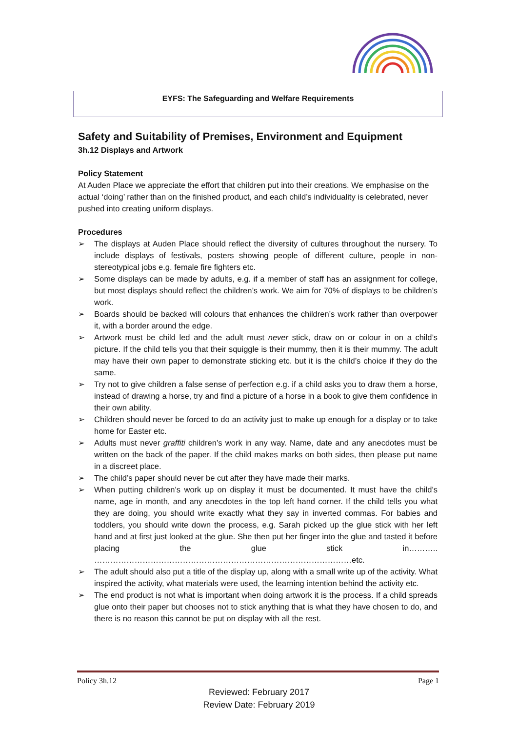EYFS: The Safeguarding and Welfare Requirements
Safety and Suitability of Premises, Environment and Equipment
3h.12 Displays and Artwork
Policy Statement
At Auden Place we appreciate the effort that children put into their creations. We emphasise on the actual ‘doing’ rather than on the finished product, and each child’s individuality is celebrated, never pushed into creating uniform displays.
Procedures
➢ The displays at Auden Place should reflect the diversity of cultures throughout the nursery. To include displays of festivals, posters showing people of different culture, people in non-stereotypical jobs e.g. female fire fighters etc.
➢ Some displays can be made by adults, e.g. if a member of staff has an assignment for college, but most displays should reflect the children’s work. We aim for 70% of displays to be children’s work.
➢ Boards should be backed will colours that enhances the children’s work rather than overpower it, with a border around the edge.
➢ Artwork must be child led and the adult must never stick, draw on or colour in on a child’s picture. If the child tells you that their squiggle is their mummy, then it is their mummy. The adult may have their own paper to demonstrate sticking etc. but it is the child’s choice if they do the same.
➢ Try not to give children a false sense of perfection e.g. if a child asks you to draw them a horse, instead of drawing a horse, try and find a picture of a horse in a book to give them confidence in their own ability.
➢ Children should never be forced to do an activity just to make up enough for a display or to take home for Easter etc.
➢ Adults must never graffiti children’s work in any way. Name, date and any anecdotes must be written on the back of the paper. If the child makes marks on both sides, then please put name in a discreet place.
➢ The child’s paper should never be cut after they have made their marks.
➢ When putting children’s work up on display it must be documented. It must have the child’s name, age in month, and any anecdotes in the top left hand corner. If the child tells you what they are doing, you should write exactly what they say in inverted commas. For babies and toddlers, you should write down the process, e.g. Sarah picked up the glue stick with her left hand and at first just looked at the glue. She then put her finger into the glue and tasted it before placing the glue stick in……….. ……………………………………………………………………………………etc.
➢ The adult should also put a title of the display up, along with a small write up of the activity. What inspired the activity, what materials were used, the learning intention behind the activity etc.
➢ The end product is not what is important when doing artwork it is the process. If a child spreads glue onto their paper but chooses not to stick anything that is what they have chosen to do, and there is no reason this cannot be put on display with all the rest.
Policy 3h.12 Page 1
Reviewed: February 2017
Review Date: February 2019